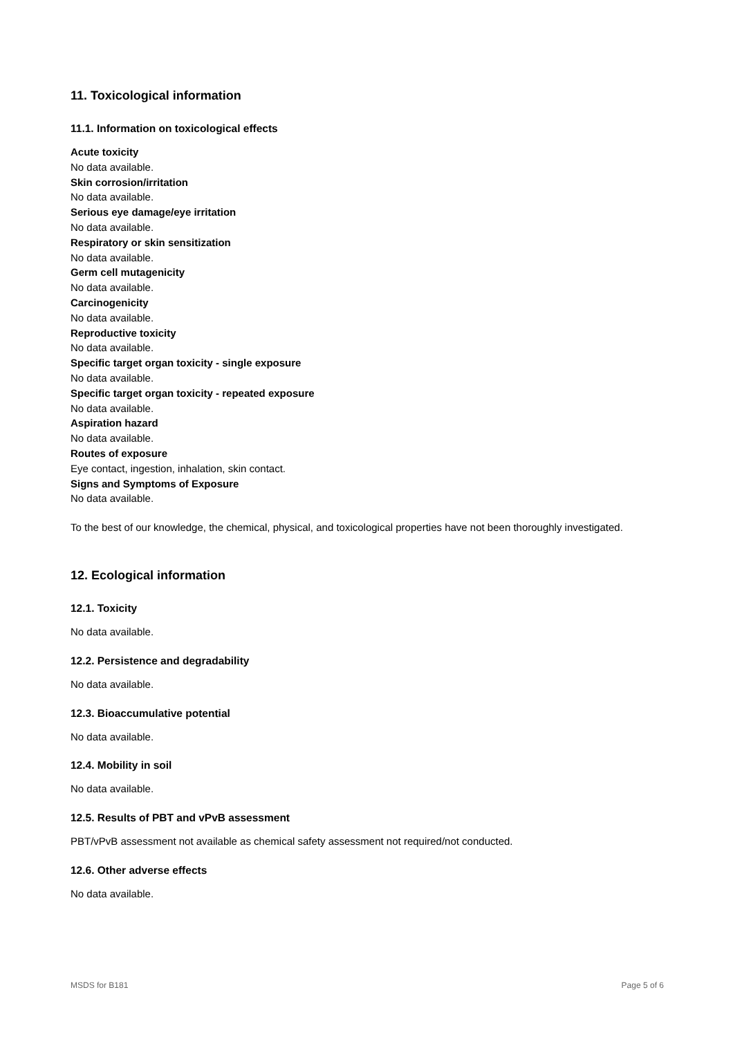11. Toxicological information
11.1. Information on toxicological effects
Acute toxicity
No data available.
Skin corrosion/irritation
No data available.
Serious eye damage/eye irritation
No data available.
Respiratory or skin sensitization
No data available.
Germ cell mutagenicity
No data available.
Carcinogenicity
No data available.
Reproductive toxicity
No data available.
Specific target organ toxicity - single exposure
No data available.
Specific target organ toxicity - repeated exposure
No data available.
Aspiration hazard
No data available.
Routes of exposure
Eye contact, ingestion, inhalation, skin contact.
Signs and Symptoms of Exposure
No data available.
To the best of our knowledge, the chemical, physical, and toxicological properties have not been thoroughly investigated.
12. Ecological information
12.1. Toxicity
No data available.
12.2. Persistence and degradability
No data available.
12.3. Bioaccumulative potential
No data available.
12.4. Mobility in soil
No data available.
12.5. Results of PBT and vPvB assessment
PBT/vPvB assessment not available as chemical safety assessment not required/not conducted.
12.6. Other adverse effects
No data available.
MSDS for B181 Page 5 of 6